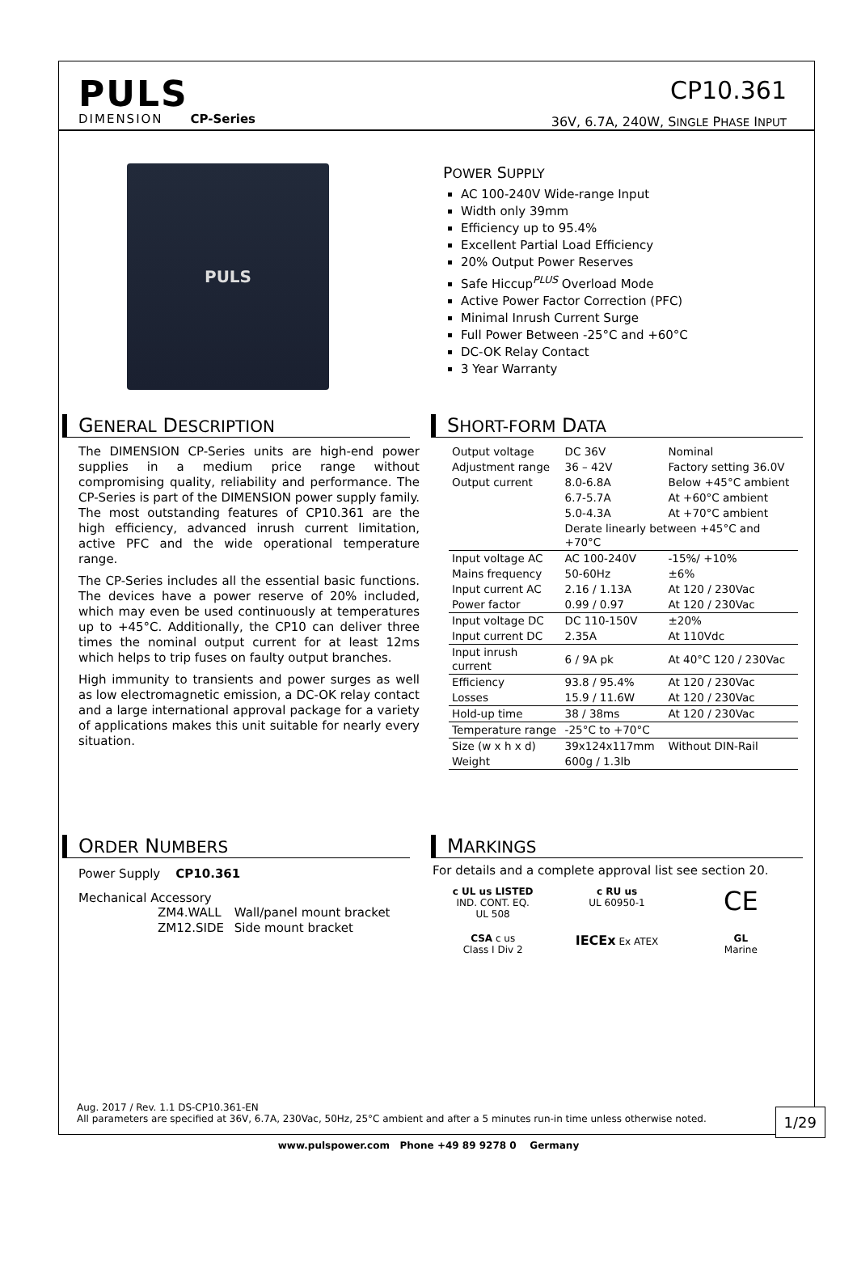PULS
DIMENSION CP-Series
CP10.361
36V, 6.7A, 240W, SINGLE PHASE INPUT
PULS
POWER SUPPLY
AC 100-240V Wide-range Input
Width only 39mm
Efficiency up to 95.4%
Excellent Partial Load Efficiency
20% Output Power Reserves
Safe Hiccup<sup>PLUS</sup> Overload Mode
Active Power Factor Correction (PFC)
Minimal Inrush Current Surge
Full Power Between -25°C and +60°C
DC-OK Relay Contact
3 Year Warranty
GENERAL DESCRIPTION
The DIMENSION CP-Series units are high-end power supplies in a medium price range without compromising quality, reliability and performance. The CP-Series is part of the DIMENSION power supply family. The most outstanding features of CP10.361 are the high efficiency, advanced inrush current limitation, active PFC and the wide operational temperature range.
The CP-Series includes all the essential basic functions. The devices have a power reserve of 20% included, which may even be used continuously at temperatures up to +45°C. Additionally, the CP10 can deliver three times the nominal output current for at least 12ms which helps to trip fuses on faulty output branches.
High immunity to transients and power surges as well as low electromagnetic emission, a DC-OK relay contact and a large international approval package for a variety of applications makes this unit suitable for nearly every situation.
SHORT-FORM DATA
| Output voltage | DC 36V | Nominal |
| Adjustment range | 36 – 42V | Factory setting 36.0V |
| Output current | 8.0-6.8A | Below +45°C ambient |
| | 6.7-5.7A | At +60°C ambient |
| | 5.0-4.3A | At +70°C ambient |
| | Derate linearly between +45°C and +70°C | |
| Input voltage AC | AC 100-240V | -15%/ +10% |
| Mains frequency | 50-60Hz | ±6% |
| Input current AC | 2.16 / 1.13A | At 120 / 230Vac |
| Power factor | 0.99 / 0.97 | At 120 / 230Vac |
| Input voltage DC | DC 110-150V | ±20% |
| Input current DC | 2.35A | At 110Vdc |
| Input inrush current | 6 / 9A pk | At 40°C 120 / 230Vac |
| Efficiency | 93.8 / 95.4% | At 120 / 230Vac |
| Losses | 15.9 / 11.6W | At 120 / 230Vac |
| Hold-up time | 38 / 38ms | At 120 / 230Vac |
| Temperature range | -25°C to +70°C | |
| Size (w x h x d) | 39x124x117mm | Without DIN-Rail |
| Weight | 600g / 1.3lb | |
ORDER NUMBERS
Power Supply CP10.361
Mechanical Accessory
| ZM4.WALL | Wall/panel mount bracket |
| ZM12.SIDE | Side mount bracket |
MARKINGS
For details and a complete approval list see section 20.
c UL us LISTED
IND. CONT. EQ.
UL 508
c RU us
UL 60950-1
CE
CSA c us
Class I Div 2
IECEx Ex ATEX
GL
Marine
Aug. 2017 / Rev. 1.1 DS-CP10.361-EN
All parameters are specified at 36V, 6.7A, 230Vac, 50Hz, 25°C ambient and after a 5 minutes run-in time unless otherwise noted.
1/29
www.pulspower.com Phone +49 89 9278 0 Germany